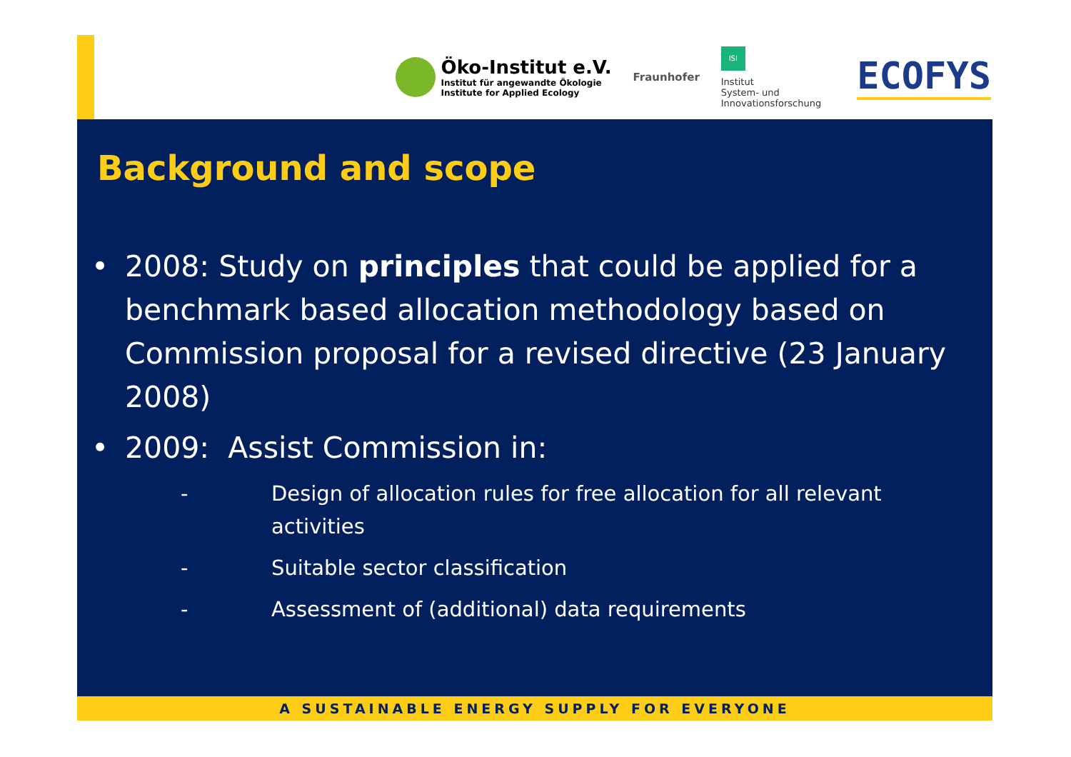Öko-Institut e.V.
Institut für angewandte Ökologie
Institute for Applied Ecology
Fraunhofer
ISI
Institut
System- und
Innovationsforschung
ECOFYS
Background and scope
• 2008: Study on principles that could be applied for a benchmark based allocation methodology based on Commission proposal for a revised directive (23 January 2008)
• 2009: Assist Commission in:
- Design of allocation rules for free allocation for all relevant activities
- Suitable sector classification
- Assessment of (additional) data requirements
A SUSTAINABLE ENERGY SUPPLY FOR EVERYONE